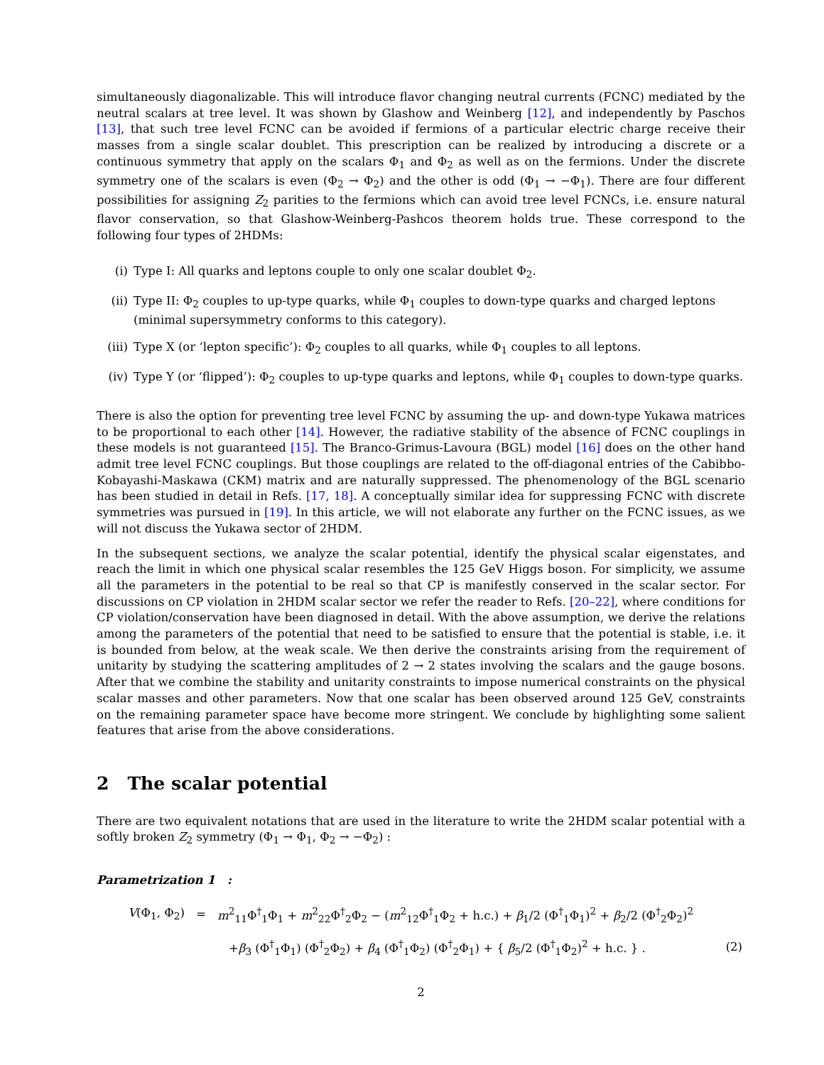simultaneously diagonalizable. This will introduce flavor changing neutral currents (FCNC) mediated by the neutral scalars at tree level. It was shown by Glashow and Weinberg [12], and independently by Paschos [13], that such tree level FCNC can be avoided if fermions of a particular electric charge receive their masses from a single scalar doublet. This prescription can be realized by introducing a discrete or a continuous symmetry that apply on the scalars Φ<sub>1</sub> and Φ<sub>2</sub> as well as on the fermions. Under the discrete symmetry one of the scalars is even (Φ<sub>2</sub> → Φ<sub>2</sub>) and the other is odd (Φ<sub>1</sub> → −Φ<sub>1</sub>). There are four different possibilities for assigning Z<sub>2</sub> parities to the fermions which can avoid tree level FCNCs, i.e. ensure natural flavor conservation, so that Glashow-Weinberg-Pashcos theorem holds true. These correspond to the following four types of 2HDMs:
(i) Type I: All quarks and leptons couple to only one scalar doublet Φ<sub>2</sub>.
(ii) Type II: Φ<sub>2</sub> couples to up-type quarks, while Φ<sub>1</sub> couples to down-type quarks and charged leptons (minimal supersymmetry conforms to this category).
(iii) Type X (or ‘lepton specific’): Φ<sub>2</sub> couples to all quarks, while Φ<sub>1</sub> couples to all leptons.
(iv) Type Y (or ‘flipped’): Φ<sub>2</sub> couples to up-type quarks and leptons, while Φ<sub>1</sub> couples to down-type quarks.
There is also the option for preventing tree level FCNC by assuming the up- and down-type Yukawa matrices to be proportional to each other [14]. However, the radiative stability of the absence of FCNC couplings in these models is not guaranteed [15]. The Branco-Grimus-Lavoura (BGL) model [16] does on the other hand admit tree level FCNC couplings. But those couplings are related to the off-diagonal entries of the Cabibbo-Kobayashi-Maskawa (CKM) matrix and are naturally suppressed. The phenomenology of the BGL scenario has been studied in detail in Refs. [17, 18]. A conceptually similar idea for suppressing FCNC with discrete symmetries was pursued in [19]. In this article, we will not elaborate any further on the FCNC issues, as we will not discuss the Yukawa sector of 2HDM.
In the subsequent sections, we analyze the scalar potential, identify the physical scalar eigenstates, and reach the limit in which one physical scalar resembles the 125 GeV Higgs boson. For simplicity, we assume all the parameters in the potential to be real so that CP is manifestly conserved in the scalar sector. For discussions on CP violation in 2HDM scalar sector we refer the reader to Refs. [20–22], where conditions for CP violation/conservation have been diagnosed in detail. With the above assumption, we derive the relations among the parameters of the potential that need to be satisfied to ensure that the potential is stable, i.e. it is bounded from below, at the weak scale. We then derive the constraints arising from the requirement of unitarity by studying the scattering amplitudes of 2 → 2 states involving the scalars and the gauge bosons. After that we combine the stability and unitarity constraints to impose numerical constraints on the physical scalar masses and other parameters. Now that one scalar has been observed around 125 GeV, constraints on the remaining parameter space have become more stringent. We conclude by highlighting some salient features that arise from the above considerations.
2 The scalar potential
There are two equivalent notations that are used in the literature to write the 2HDM scalar potential with a softly broken Z<sub>2</sub> symmetry (Φ<sub>1</sub> → Φ<sub>1</sub>, Φ<sub>2</sub> → −Φ<sub>2</sub>) :
Parametrization 1 :
| V (Φ<sub>1</sub>, Φ<sub>2</sub>) | = | m<sup>2</sup><sub>11</sub>Φ<sup>†</sup><sub>1</sub>Φ<sub>1</sub> + m<sup>2</sup><sub>22</sub>Φ<sup>†</sup><sub>2</sub>Φ<sub>2</sub> − ( m<sup>2</sup><sub>12</sub>Φ<sup>†</sup><sub>1</sub>Φ<sub>2</sub> + h.c.) + β<sub>1</sub>/2 (Φ<sup>†</sup><sub>1</sub>Φ<sub>1</sub>)<sup>2</sup> + β<sub>2</sub>/2 (Φ<sup>†</sup><sub>2</sub>Φ<sub>2</sub>)<sup>2</sup> | |
| | | + β<sub>3</sub> (Φ<sup>†</sup><sub>1</sub>Φ<sub>1</sub>) (Φ<sup>†</sup><sub>2</sub>Φ<sub>2</sub>) + β<sub>4</sub> (Φ<sup>†</sup><sub>1</sub>Φ<sub>2</sub>) (Φ<sup>†</sup><sub>2</sub>Φ<sub>1</sub>) + { β<sub>5</sub>/2 (Φ<sup>†</sup><sub>1</sub>Φ<sub>2</sub>)<sup>2</sup> + h.c. } . | (2) |
2